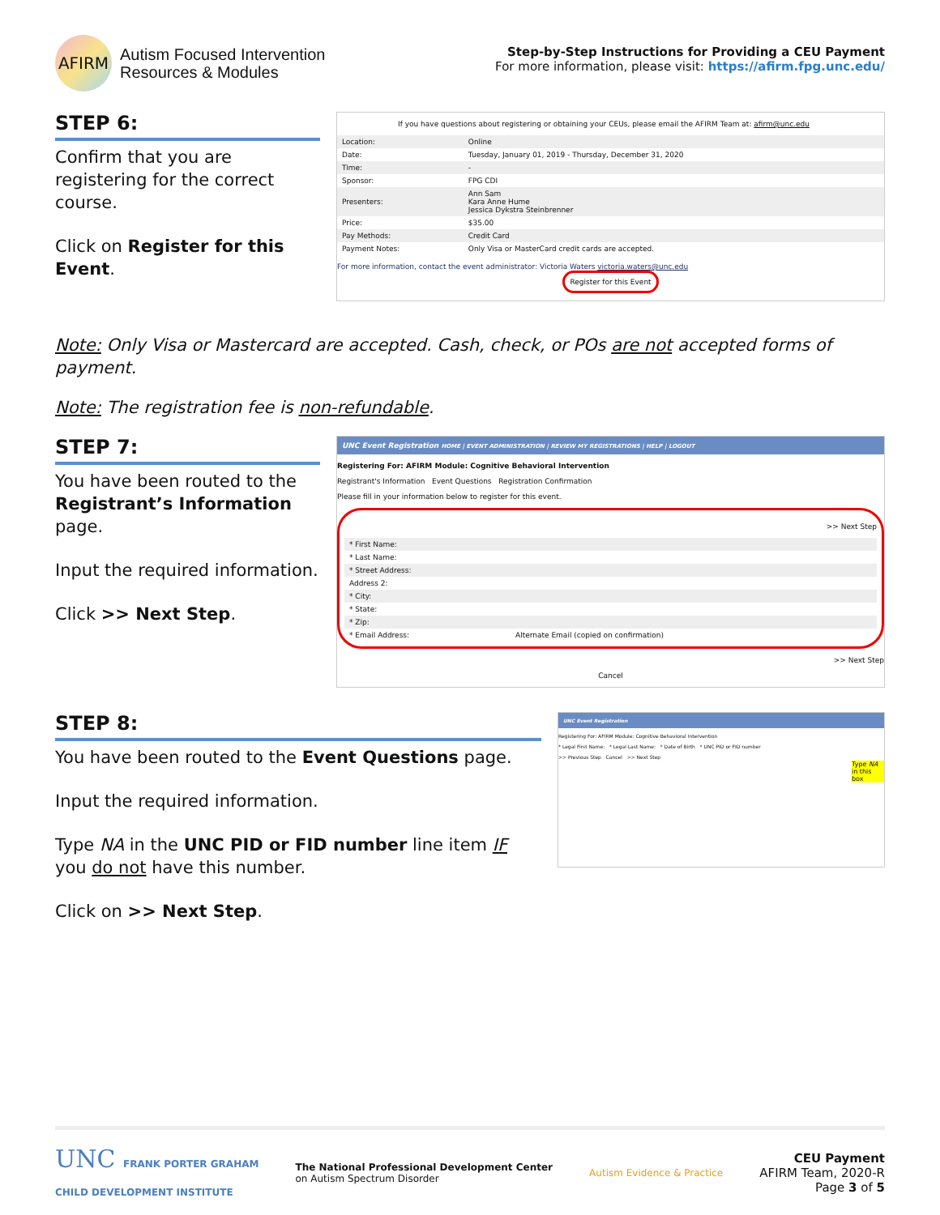AFIRM
Autism Focused Intervention
Resources & Modules
Step-by-Step Instructions for Providing a CEU Payment
For more information, please visit: https://afirm.fpg.unc.edu/
STEP 6:
Confirm that you are registering for the correct course.
Click on Register for this Event.
If you have questions about registering or obtaining your CEUs, please email the AFIRM Team at: afirm@unc.edu
| Location: | Online |
| Date: | Tuesday, January 01, 2019 - Thursday, December 31, 2020 |
| Time: | - |
| Sponsor: | FPG CDI |
| Presenters: | Ann Sam Kara Anne Hume Jessica Dykstra Steinbrenner |
| Price: | $35.00 |
| Pay Methods: | Credit Card |
| Payment Notes: | Only Visa or MasterCard credit cards are accepted. |
For more information, contact the event administrator: Victoria Waters victoria.waters@unc.edu
Register for this Event
Note: Only Visa or Mastercard are accepted. Cash, check, or POs are not accepted forms of payment.
Note: The registration fee is non-refundable.
STEP 7:
You have been routed to the Registrant’s Information page.
Input the required information.
Click >> Next Step.
UNC Event Registration HOME | EVENT ADMINISTRATION | REVIEW MY REGISTRATIONS | HELP | LOGOUT
Registering For: AFIRM Module: Cognitive Behavioral Intervention
Registrant's Information Event Questions Registration Confirmation
Please fill in your information below to register for this event.
>> Next Step
| * First Name: | |
| * Last Name: | |
| * Street Address: | |
| Address 2: | |
| * City: | |
| * State: | |
| * Zip: | |
| * Email Address: | Alternate Email (copied on confirmation) |
>> Next Step
Cancel
STEP 8:
You have been routed to the Event Questions page.
Input the required information.
Type NA in the UNC PID or FID number line item IF you do not have this number.
Click on >> Next Step.
UNC Event Registration
Registering For: AFIRM Module: Cognitive Behavioral Intervention
* Legal First Name: * Legal Last Name: * Date of Birth * UNC PID or FID number
Type NA in this box
>> Previous Step Cancel >> Next Step
UNC FRANK PORTER GRAHAM
CHILD DEVELOPMENT INSTITUTE
The National Professional Development Center
on Autism Spectrum Disorder
Autism Evidence & Practice
CEU Payment
AFIRM Team, 2020-R
Page 3 of 5